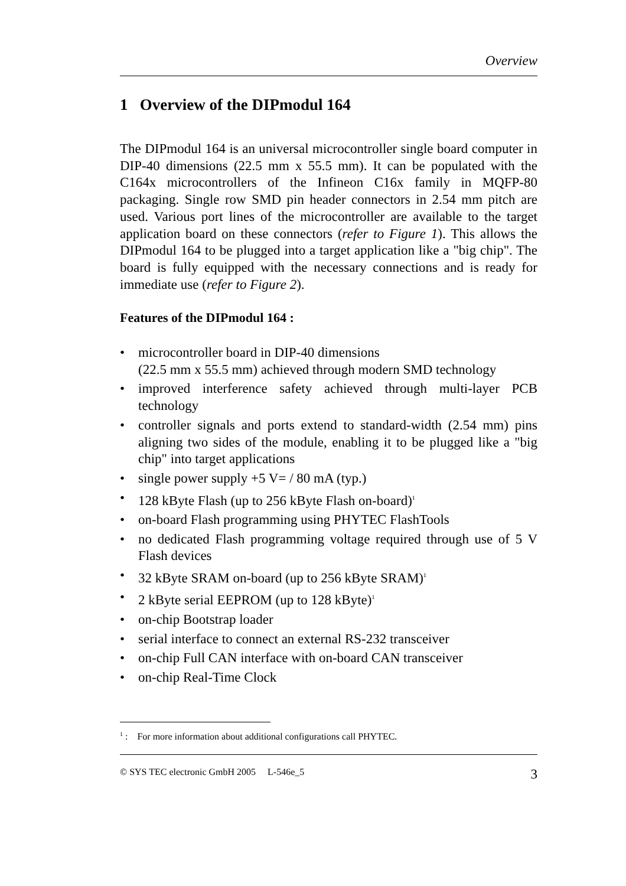Overview
1 Overview of the DIPmodul 164
The DIPmodul 164 is an universal microcontroller single board computer in DIP-40 dimensions (22.5 mm x 55.5 mm). It can be populated with the C164x microcontrollers of the Infineon C16x family in MQFP-80 packaging. Single row SMD pin header connectors in 2.54 mm pitch are used. Various port lines of the microcontroller are available to the target application board on these connectors (refer to Figure 1). This allows the DIPmodul 164 to be plugged into a target application like a "big chip". The board is fully equipped with the necessary connections and is ready for immediate use (refer to Figure 2).
Features of the DIPmodul 164 :
• microcontroller board in DIP-40 dimensions
(22.5 mm x 55.5 mm) achieved through modern SMD technology
• improved interference safety achieved through multi-layer PCB technology
• controller signals and ports extend to standard-width (2.54 mm) pins aligning two sides of the module, enabling it to be plugged like a "big chip" into target applications
• single power supply +5 V= / 80 mA (typ.)
• 128 kByte Flash (up to 256 kByte Flash on-board)<sup>1</sup>
• on-board Flash programming using PHYTEC FlashTools
• no dedicated Flash programming voltage required through use of 5 V Flash devices
• 32 kByte SRAM on-board (up to 256 kByte SRAM)<sup>1</sup>
• 2 kByte serial EEPROM (up to 128 kByte)<sup>1</sup>
• on-chip Bootstrap loader
• serial interface to connect an external RS-232 transceiver
• on-chip Full CAN interface with on-board CAN transceiver
• on-chip Real-Time Clock
<sup>1</sup> : For more information about additional configurations call PHYTEC.
© SYS TEC electronic GmbH 2005 L-546e_5 3